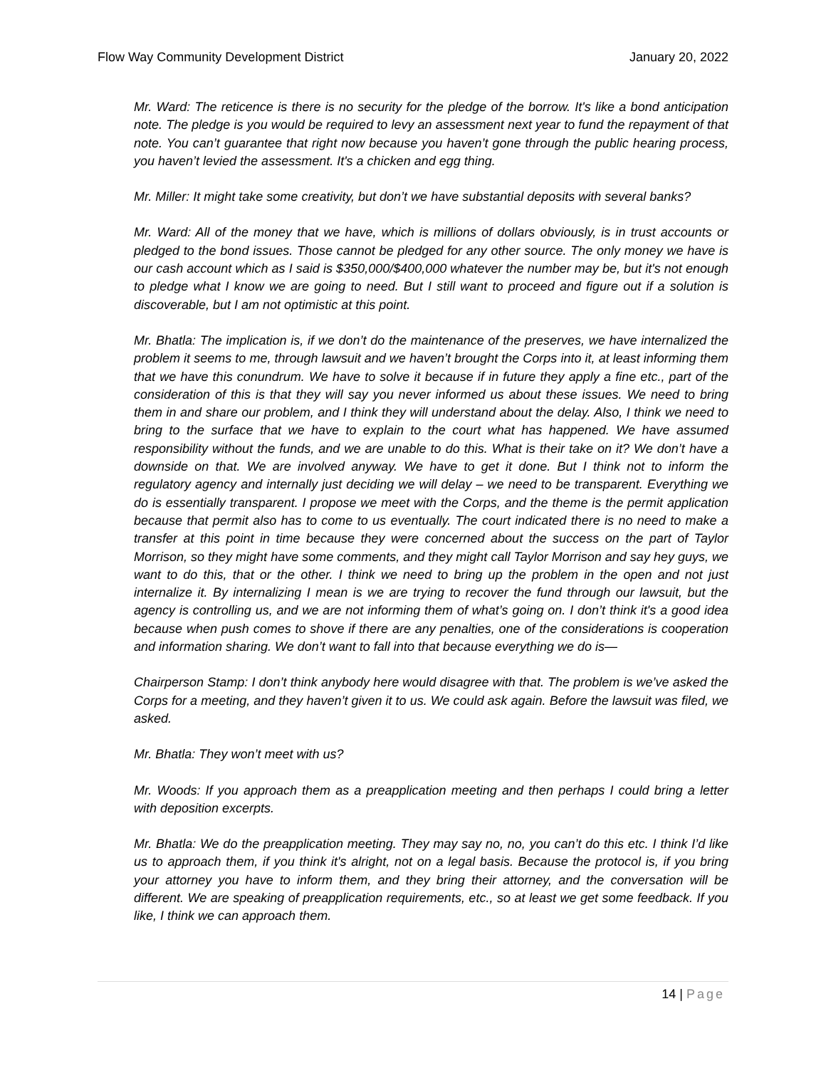Flow Way Community Development District
January 20, 2022
Mr. Ward: The reticence is there is no security for the pledge of the borrow. It's like a bond anticipation note. The pledge is you would be required to levy an assessment next year to fund the repayment of that note. You can’t guarantee that right now because you haven’t gone through the public hearing process, you haven’t levied the assessment. It's a chicken and egg thing.
Mr. Miller: It might take some creativity, but don’t we have substantial deposits with several banks?
Mr. Ward: All of the money that we have, which is millions of dollars obviously, is in trust accounts or pledged to the bond issues. Those cannot be pledged for any other source. The only money we have is our cash account which as I said is $350,000/$400,000 whatever the number may be, but it's not enough to pledge what I know we are going to need. But I still want to proceed and figure out if a solution is discoverable, but I am not optimistic at this point.
Mr. Bhatla: The implication is, if we don’t do the maintenance of the preserves, we have internalized the problem it seems to me, through lawsuit and we haven’t brought the Corps into it, at least informing them that we have this conundrum. We have to solve it because if in future they apply a fine etc., part of the consideration of this is that they will say you never informed us about these issues. We need to bring them in and share our problem, and I think they will understand about the delay. Also, I think we need to bring to the surface that we have to explain to the court what has happened. We have assumed responsibility without the funds, and we are unable to do this. What is their take on it? We don’t have a downside on that. We are involved anyway. We have to get it done. But I think not to inform the regulatory agency and internally just deciding we will delay – we need to be transparent. Everything we do is essentially transparent. I propose we meet with the Corps, and the theme is the permit application because that permit also has to come to us eventually. The court indicated there is no need to make a transfer at this point in time because they were concerned about the success on the part of Taylor Morrison, so they might have some comments, and they might call Taylor Morrison and say hey guys, we want to do this, that or the other. I think we need to bring up the problem in the open and not just internalize it. By internalizing I mean is we are trying to recover the fund through our lawsuit, but the agency is controlling us, and we are not informing them of what’s going on. I don’t think it's a good idea because when push comes to shove if there are any penalties, one of the considerations is cooperation and information sharing. We don’t want to fall into that because everything we do is—
Chairperson Stamp: I don’t think anybody here would disagree with that. The problem is we’ve asked the Corps for a meeting, and they haven’t given it to us. We could ask again. Before the lawsuit was filed, we asked.
Mr. Bhatla: They won’t meet with us?
Mr. Woods: If you approach them as a preapplication meeting and then perhaps I could bring a letter with deposition excerpts.
Mr. Bhatla: We do the preapplication meeting. They may say no, no, you can’t do this etc. I think I’d like us to approach them, if you think it's alright, not on a legal basis. Because the protocol is, if you bring your attorney you have to inform them, and they bring their attorney, and the conversation will be different. We are speaking of preapplication requirements, etc., so at least we get some feedback. If you like, I think we can approach them.
14 | Page